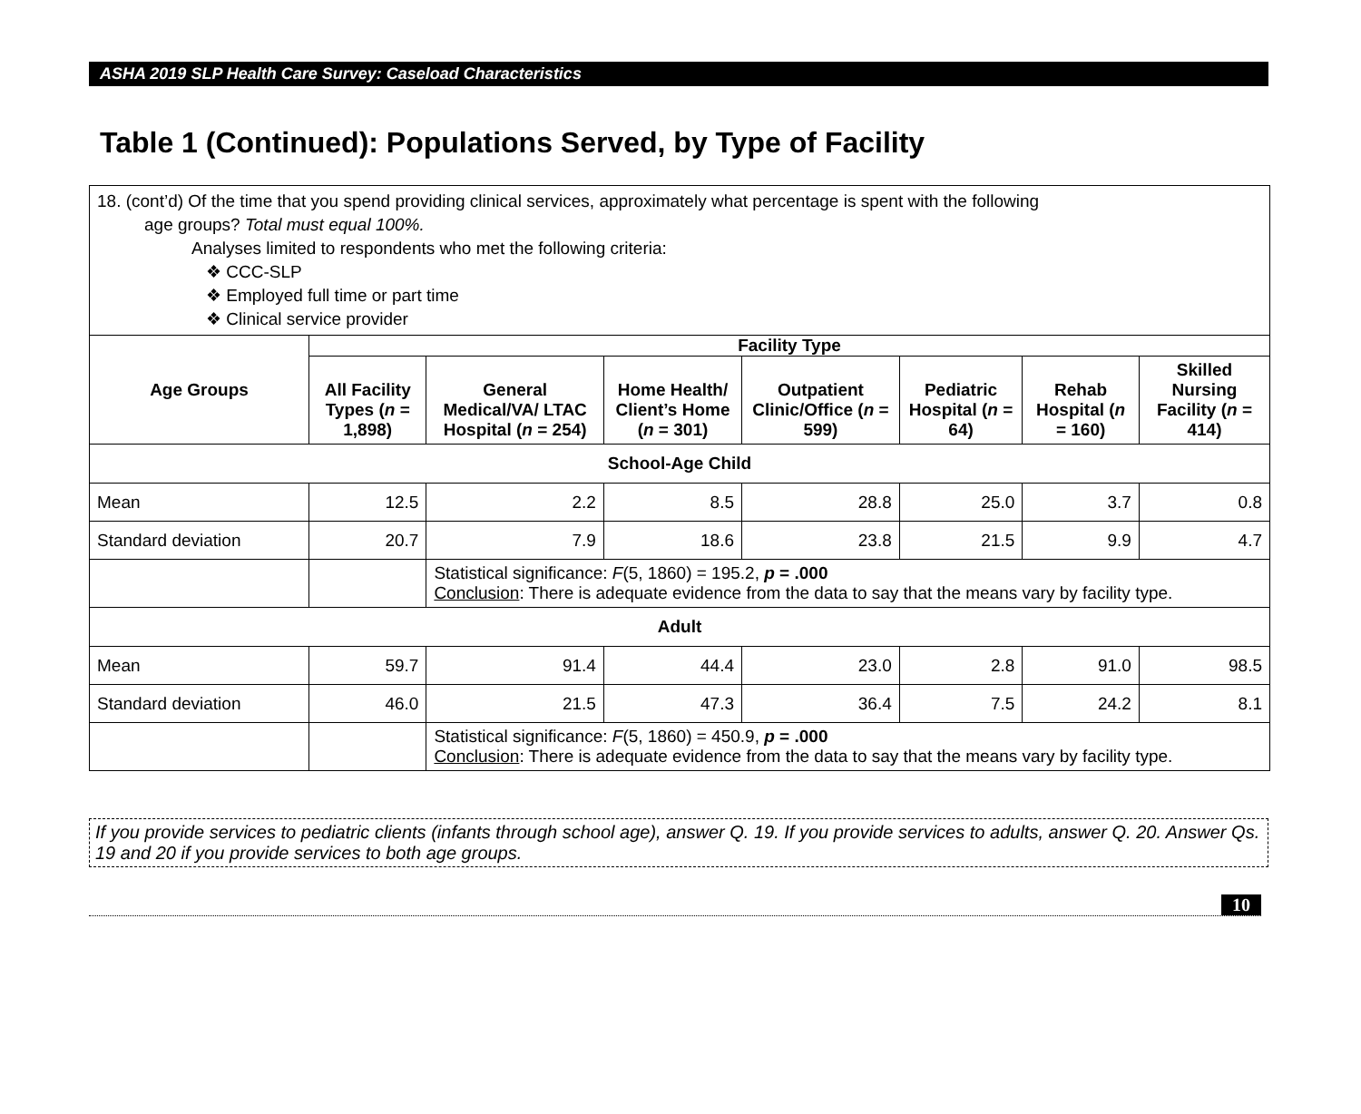ASHA 2019 SLP Health Care Survey: Caseload Characteristics
Table 1 (Continued): Populations Served, by Type of Facility
| 18. (cont’d) Of the time that you spend providing clinical services, approximately what percentage is spent with the following age groups? Total must equal 100%. Analyses limited to respondents who met the following criteria: ❖ CCC-SLP ❖ Employed full time or part time ❖ Clinical service provider | | | | | | | |
| Age Groups | Facility Type | | | | | | |
| | All Facility Types ( n = 1,898) | General Medical/VA/ LTAC Hospital ( n = 254) | Home Health/ Client’s Home ( n = 301) | Outpatient Clinic/Office ( n = 599) | Pediatric Hospital ( n = 64) | Rehab Hospital ( n = 160) | Skilled Nursing Facility ( n = 414) |
| School-Age Child | | | | | | | |
| Mean | 12.5 | 2.2 | 8.5 | 28.8 | 25.0 | 3.7 | 0.8 |
| Standard deviation | 20.7 | 7.9 | 18.6 | 23.8 | 21.5 | 9.9 | 4.7 |
| | | Statistical significance: F (5, 1860) = 195.2, p = .000 Conclusion : There is adequate evidence from the data to say that the means vary by facility type. | | | | | |
| Adult | | | | | | | |
| Mean | 59.7 | 91.4 | 44.4 | 23.0 | 2.8 | 91.0 | 98.5 |
| Standard deviation | 46.0 | 21.5 | 47.3 | 36.4 | 7.5 | 24.2 | 8.1 |
| | | Statistical significance: F (5, 1860) = 450.9, p = .000 Conclusion : There is adequate evidence from the data to say that the means vary by facility type. | | | | | |
If you provide services to pediatric clients (infants through school age), answer Q. 19. If you provide services to adults, answer Q. 20. Answer Qs. 19 and 20 if you provide services to both age groups.
10